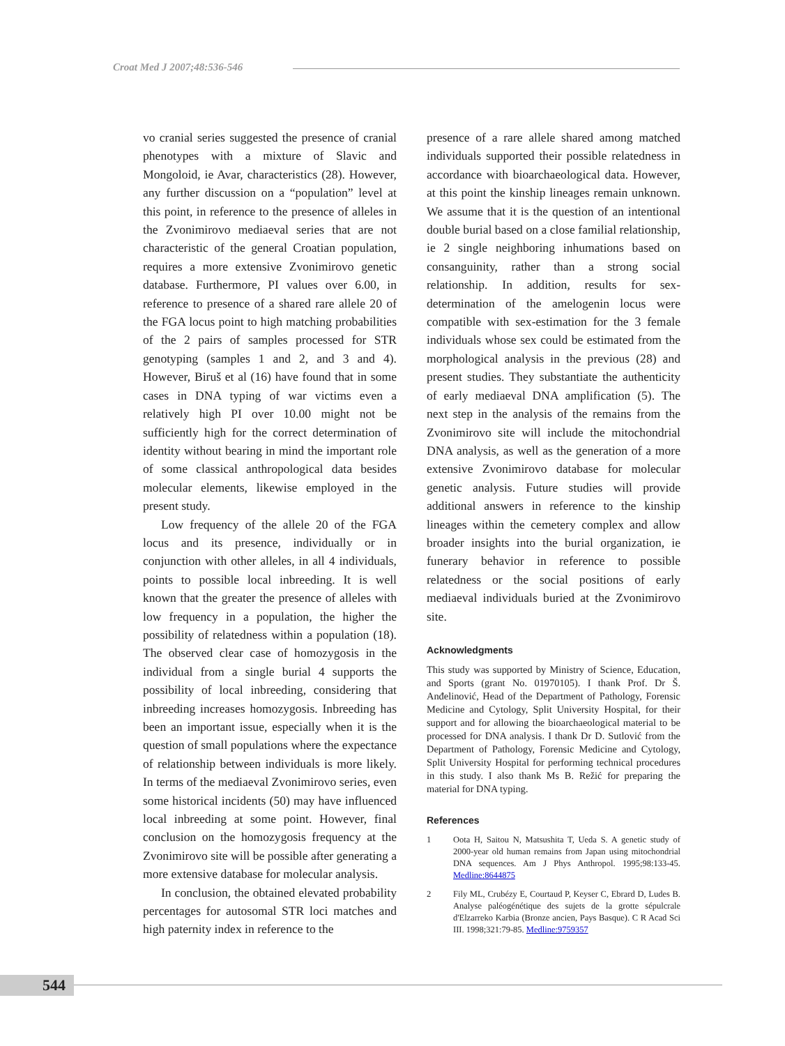Croat Med J 2007;48:536-546
vo cranial series suggested the presence of cranial phenotypes with a mixture of Slavic and Mongoloid, ie Avar, characteristics (28). However, any further discussion on a “population” level at this point, in reference to the presence of alleles in the Zvonimirovo mediaeval series that are not characteristic of the general Croatian population, requires a more extensive Zvonimirovo genetic database. Furthermore, PI values over 6.00, in reference to presence of a shared rare allele 20 of the FGA locus point to high matching probabilities of the 2 pairs of samples processed for STR genotyping (samples 1 and 2, and 3 and 4). However, Biruš et al (16) have found that in some cases in DNA typing of war victims even a relatively high PI over 10.00 might not be sufficiently high for the correct determination of identity without bearing in mind the important role of some classical anthropological data besides molecular elements, likewise employed in the present study.
Low frequency of the allele 20 of the FGA locus and its presence, individually or in conjunction with other alleles, in all 4 individuals, points to possible local inbreeding. It is well known that the greater the presence of alleles with low frequency in a population, the higher the possibility of relatedness within a population (18). The observed clear case of homozygosis in the individual from a single burial 4 supports the possibility of local inbreeding, considering that inbreeding increases homozygosis. Inbreeding has been an important issue, especially when it is the question of small populations where the expectance of relationship between individuals is more likely. In terms of the mediaeval Zvonimirovo series, even some historical incidents (50) may have influenced local inbreeding at some point. However, final conclusion on the homozygosis frequency at the Zvonimirovo site will be possible after generating a more extensive database for molecular analysis.
In conclusion, the obtained elevated probability percentages for autosomal STR loci matches and high paternity index in reference to the
presence of a rare allele shared among matched individuals supported their possible relatedness in accordance with bioarchaeological data. However, at this point the kinship lineages remain unknown. We assume that it is the question of an intentional double burial based on a close familial relationship, ie 2 single neighboring inhumations based on consanguinity, rather than a strong social relationship. In addition, results for sex-determination of the amelogenin locus were compatible with sex-estimation for the 3 female individuals whose sex could be estimated from the morphological analysis in the previous (28) and present studies. They substantiate the authenticity of early mediaeval DNA amplification (5). The next step in the analysis of the remains from the Zvonimirovo site will include the mitochondrial DNA analysis, as well as the generation of a more extensive Zvonimirovo database for molecular genetic analysis. Future studies will provide additional answers in reference to the kinship lineages within the cemetery complex and allow broader insights into the burial organization, ie funerary behavior in reference to possible relatedness or the social positions of early mediaeval individuals buried at the Zvonimirovo site.
Acknowledgments
This study was supported by Ministry of Science, Education, and Sports (grant No. 01970105). I thank Prof. Dr Š. Anđelinović, Head of the Department of Pathology, Forensic Medicine and Cytology, Split University Hospital, for their support and for allowing the bioarchaeological material to be processed for DNA analysis. I thank Dr D. Sutlović from the Department of Pathology, Forensic Medicine and Cytology, Split University Hospital for performing technical procedures in this study. I also thank Ms B. Režić for preparing the material for DNA typing.
References
1 Oota H, Saitou N, Matsushita T, Ueda S. A genetic study of 2000-year old human remains from Japan using mitochondrial DNA sequences. Am J Phys Anthropol. 1995;98:133-45. Medline:8644875
2 Fily ML, Crubézy E, Courtaud P, Keyser C, Ebrard D, Ludes B. Analyse paléogénétique des sujets de la grotte sépulcrale d'Elzarreko Karbia (Bronze ancien, Pays Basque). C R Acad Sci III. 1998;321:79-85. Medline:9759357
544